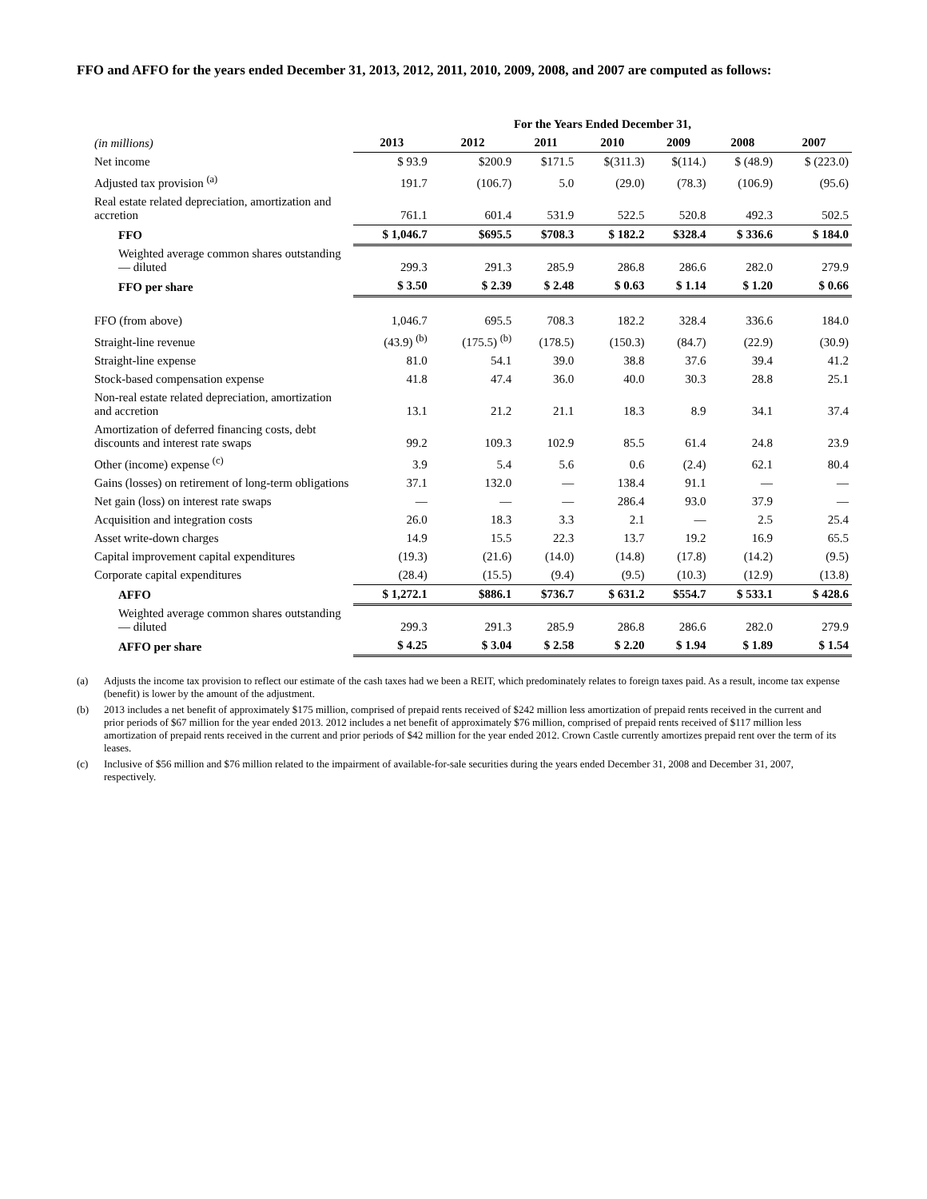FFO and AFFO for the years ended December 31, 2013, 2012, 2011, 2010, 2009, 2008, and 2007 are computed as follows:
| | For the Years Ended December 31, | | | | | | |
| (in millions) | 2013 | 2012 | 2011 | 2010 | 2009 | 2008 | 2007 |
| Net income | $ 93.9 | $200.9 | $171.5 | $(311.3) | $(114.) | $ (48.9) | $ (223.0) |
| Adjusted tax provision <sup>(a)</sup> | 191.7 | (106.7) | 5.0 | (29.0) | (78.3) | (106.9) | (95.6) |
| Real estate related depreciation, amortization and accretion | 761.1 | 601.4 | 531.9 | 522.5 | 520.8 | 492.3 | 502.5 |
| FFO | $ 1,046.7 | $695.5 | $708.3 | $ 182.2 | $328.4 | $ 336.6 | $ 184.0 |
| Weighted average common shares outstanding — diluted | 299.3 | 291.3 | 285.9 | 286.8 | 286.6 | 282.0 | 279.9 |
| FFO per share | $ 3.50 | $ 2.39 | $ 2.48 | $ 0.63 | $ 1.14 | $ 1.20 | $ 0.66 |
| FFO (from above) | 1,046.7 | 695.5 | 708.3 | 182.2 | 328.4 | 336.6 | 184.0 |
| Straight-line revenue | (43.9) <sup>(b)</sup> | (175.5) <sup>(b)</sup> | (178.5) | (150.3) | (84.7) | (22.9) | (30.9) |
| Straight-line expense | 81.0 | 54.1 | 39.0 | 38.8 | 37.6 | 39.4 | 41.2 |
| Stock-based compensation expense | 41.8 | 47.4 | 36.0 | 40.0 | 30.3 | 28.8 | 25.1 |
| Non-real estate related depreciation, amortization and accretion | 13.1 | 21.2 | 21.1 | 18.3 | 8.9 | 34.1 | 37.4 |
| Amortization of deferred financing costs, debt discounts and interest rate swaps | 99.2 | 109.3 | 102.9 | 85.5 | 61.4 | 24.8 | 23.9 |
| Other (income) expense <sup>(c)</sup> | 3.9 | 5.4 | 5.6 | 0.6 | (2.4) | 62.1 | 80.4 |
| Gains (losses) on retirement of long-term obligations | 37.1 | 132.0 | — | 138.4 | 91.1 | — | — |
| Net gain (loss) on interest rate swaps | — | — | — | 286.4 | 93.0 | 37.9 | — |
| Acquisition and integration costs | 26.0 | 18.3 | 3.3 | 2.1 | — | 2.5 | 25.4 |
| Asset write-down charges | 14.9 | 15.5 | 22.3 | 13.7 | 19.2 | 16.9 | 65.5 |
| Capital improvement capital expenditures | (19.3) | (21.6) | (14.0) | (14.8) | (17.8) | (14.2) | (9.5) |
| Corporate capital expenditures | (28.4) | (15.5) | (9.4) | (9.5) | (10.3) | (12.9) | (13.8) |
| AFFO | $ 1,272.1 | $886.1 | $736.7 | $ 631.2 | $554.7 | $ 533.1 | $ 428.6 |
| Weighted average common shares outstanding — diluted | 299.3 | 291.3 | 285.9 | 286.8 | 286.6 | 282.0 | 279.9 |
| AFFO per share | $ 4.25 | $ 3.04 | $ 2.58 | $ 2.20 | $ 1.94 | $ 1.89 | $ 1.54 |
(a) Adjusts the income tax provision to reflect our estimate of the cash taxes had we been a REIT, which predominately relates to foreign taxes paid. As a result, income tax expense (benefit) is lower by the amount of the adjustment.
(b) 2013 includes a net benefit of approximately $175 million, comprised of prepaid rents received of $242 million less amortization of prepaid rents received in the current and prior periods of $67 million for the year ended 2013. 2012 includes a net benefit of approximately $76 million, comprised of prepaid rents received of $117 million less amortization of prepaid rents received in the current and prior periods of $42 million for the year ended 2012. Crown Castle currently amortizes prepaid rent over the term of its leases.
(c) Inclusive of $56 million and $76 million related to the impairment of available-for-sale securities during the years ended December 31, 2008 and December 31, 2007, respectively.